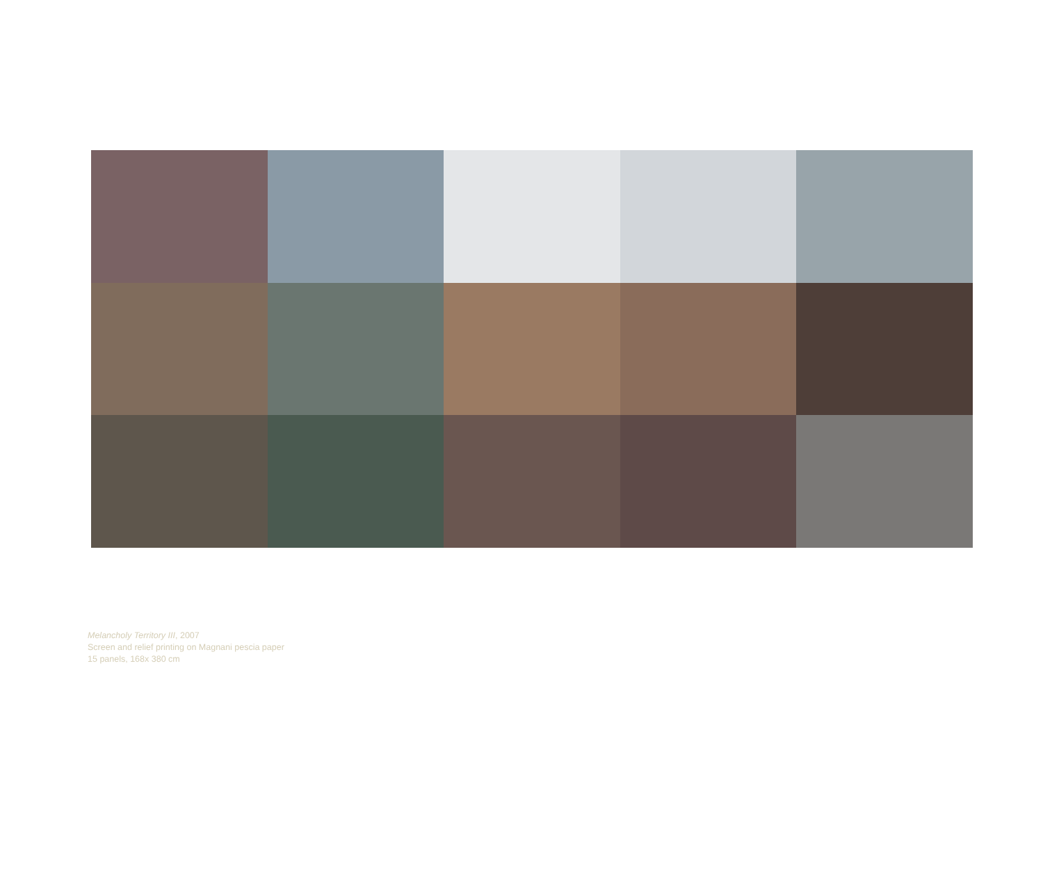Melancholy Territory III, 2007
Screen and relief printing on Magnani pescia paper
15 panels, 168x 380 cm